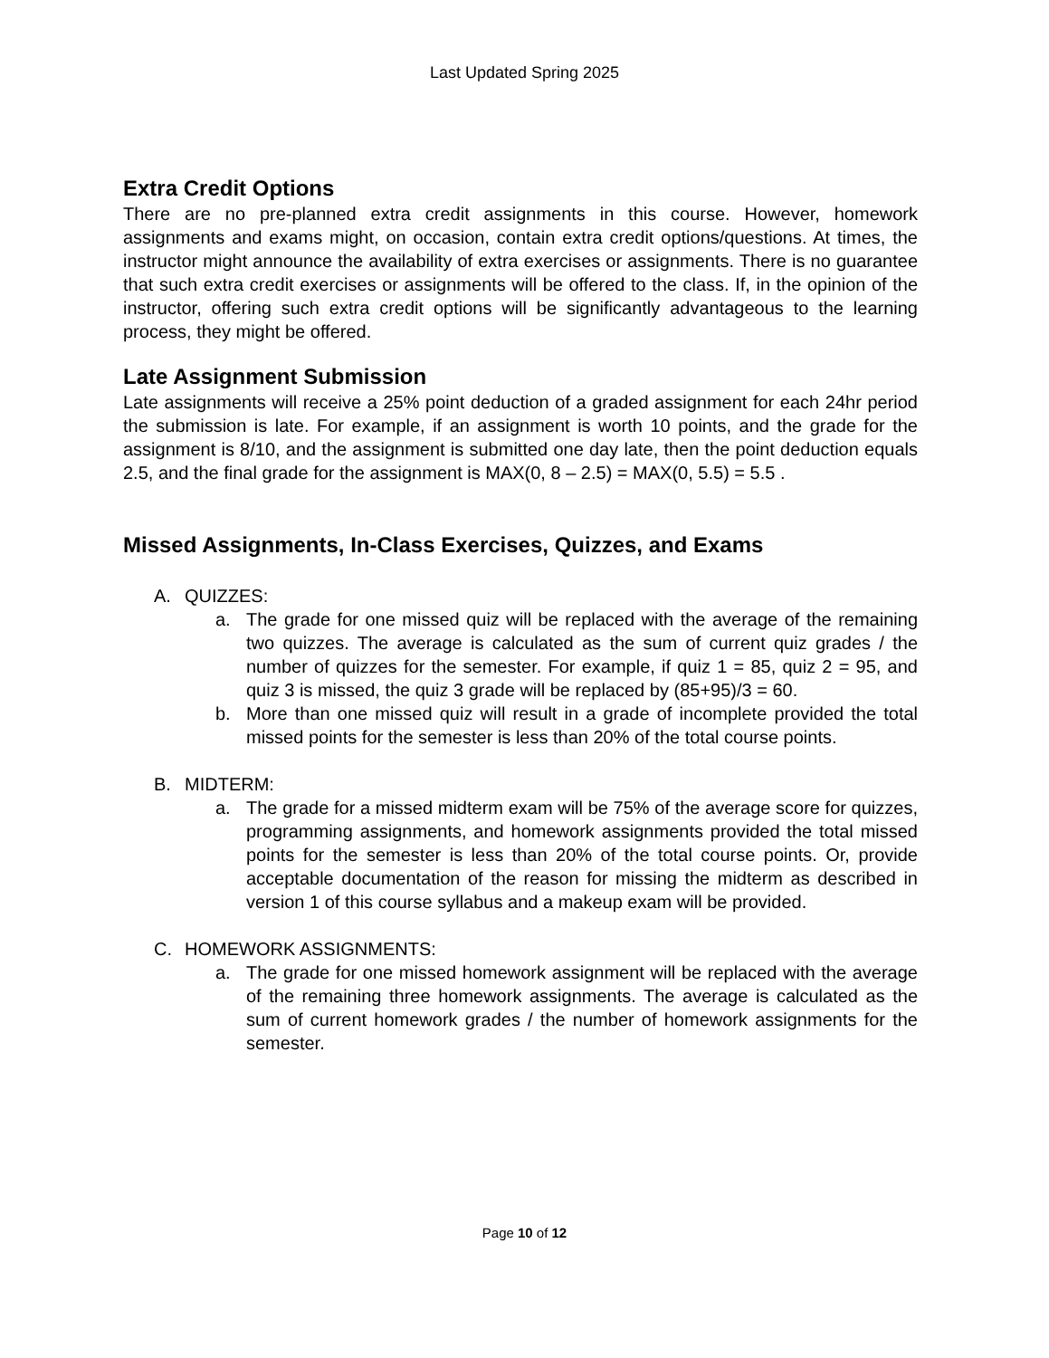Last Updated Spring 2025
Extra Credit Options
There are no pre-planned extra credit assignments in this course. However, homework assignments and exams might, on occasion, contain extra credit options/questions. At times, the instructor might announce the availability of extra exercises or assignments. There is no guarantee that such extra credit exercises or assignments will be offered to the class. If, in the opinion of the instructor, offering such extra credit options will be significantly advantageous to the learning process, they might be offered.
Late Assignment Submission
Late assignments will receive a 25% point deduction of a graded assignment for each 24hr period the submission is late. For example, if an assignment is worth 10 points, and the grade for the assignment is 8/10, and the assignment is submitted one day late, then the point deduction equals 2.5, and the final grade for the assignment is MAX(0, 8 – 2.5) = MAX(0, 5.5) = 5.5 .
Missed Assignments, In-Class Exercises, Quizzes, and Exams
A. QUIZZES:
a. The grade for one missed quiz will be replaced with the average of the remaining two quizzes. The average is calculated as the sum of current quiz grades / the number of quizzes for the semester. For example, if quiz 1 = 85, quiz 2 = 95, and quiz 3 is missed, the quiz 3 grade will be replaced by (85+95)/3 = 60.
b. More than one missed quiz will result in a grade of incomplete provided the total missed points for the semester is less than 20% of the total course points.
B. MIDTERM:
a. The grade for a missed midterm exam will be 75% of the average score for quizzes, programming assignments, and homework assignments provided the total missed points for the semester is less than 20% of the total course points. Or, provide acceptable documentation of the reason for missing the midterm as described in version 1 of this course syllabus and a makeup exam will be provided.
C. HOMEWORK ASSIGNMENTS:
a. The grade for one missed homework assignment will be replaced with the average of the remaining three homework assignments. The average is calculated as the sum of current homework grades / the number of homework assignments for the semester.
Page 10 of 12